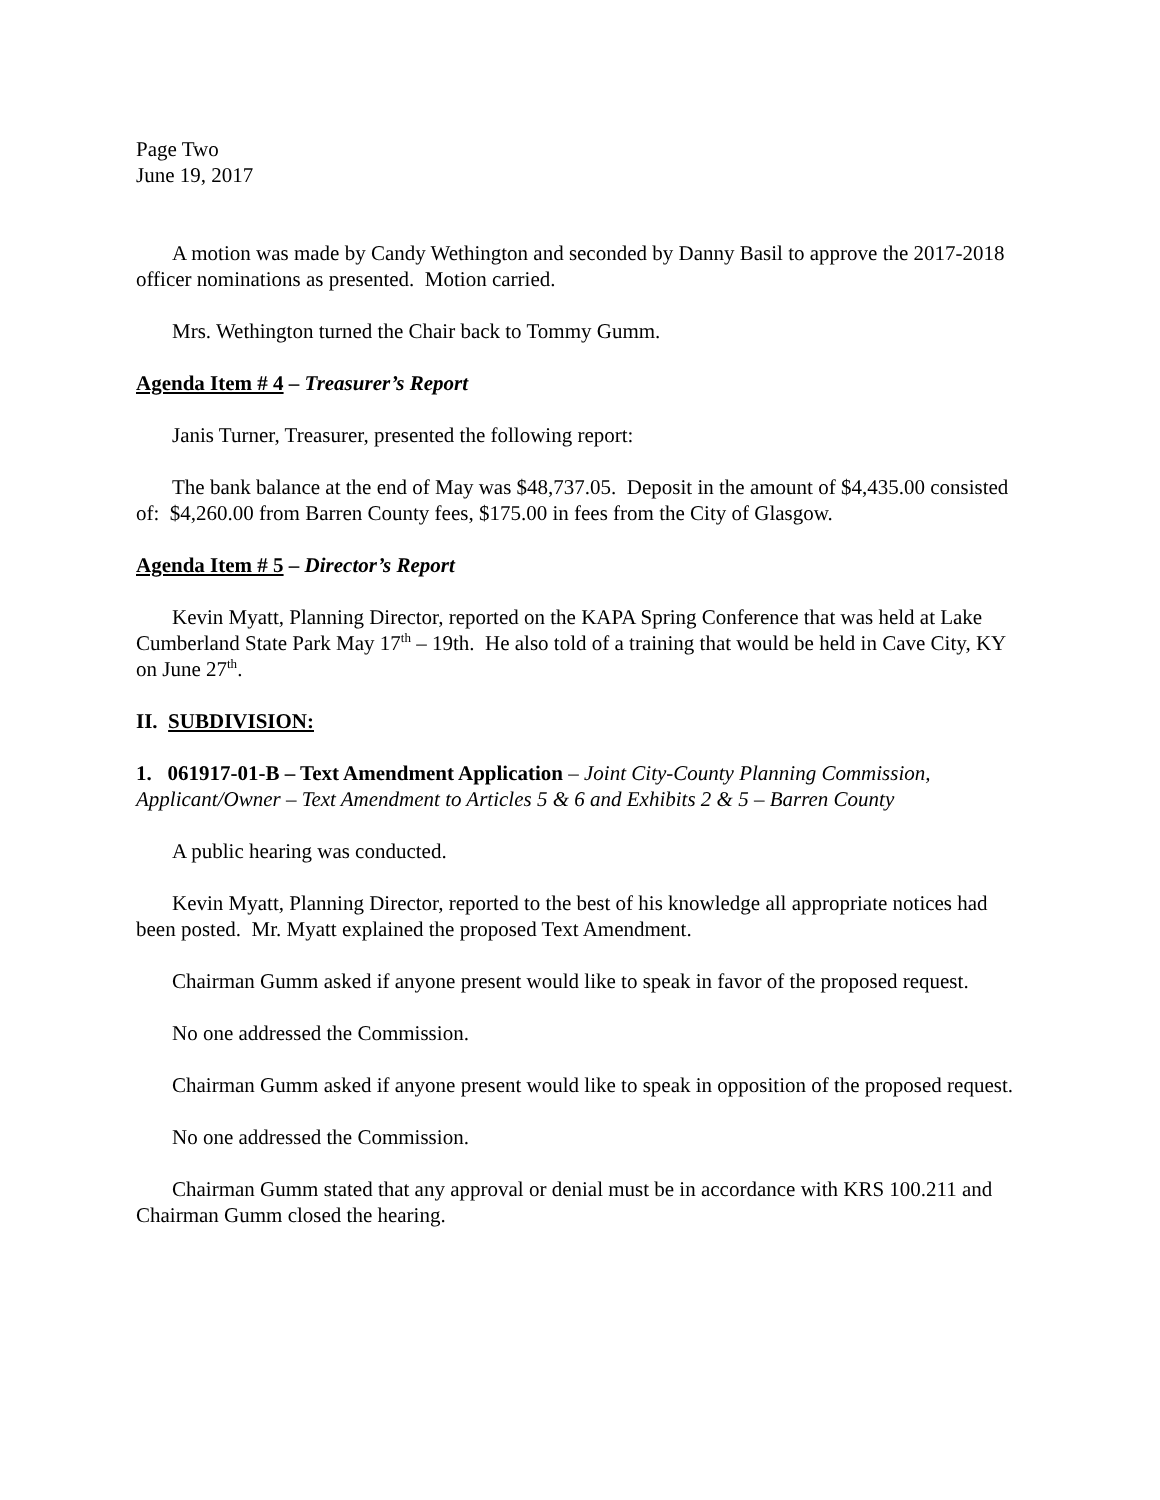Page Two
June 19, 2017
A motion was made by Candy Wethington and seconded by Danny Basil to approve the 2017-2018 officer nominations as presented. Motion carried.
Mrs. Wethington turned the Chair back to Tommy Gumm.
Agenda Item # 4 – Treasurer’s Report
Janis Turner, Treasurer, presented the following report:
The bank balance at the end of May was $48,737.05. Deposit in the amount of $4,435.00 consisted of: $4,260.00 from Barren County fees, $175.00 in fees from the City of Glasgow.
Agenda Item # 5 – Director’s Report
Kevin Myatt, Planning Director, reported on the KAPA Spring Conference that was held at Lake Cumberland State Park May 17<sup>th</sup> – 19th. He also told of a training that would be held in Cave City, KY on June 27<sup>th</sup>.
II. SUBDIVISION:
1. 061917-01-B – Text Amendment Application – Joint City-County Planning Commission, Applicant/Owner – Text Amendment to Articles 5 & 6 and Exhibits 2 & 5 – Barren County
A public hearing was conducted.
Kevin Myatt, Planning Director, reported to the best of his knowledge all appropriate notices had been posted. Mr. Myatt explained the proposed Text Amendment.
Chairman Gumm asked if anyone present would like to speak in favor of the proposed request.
No one addressed the Commission.
Chairman Gumm asked if anyone present would like to speak in opposition of the proposed request.
No one addressed the Commission.
Chairman Gumm stated that any approval or denial must be in accordance with KRS 100.211 and Chairman Gumm closed the hearing.